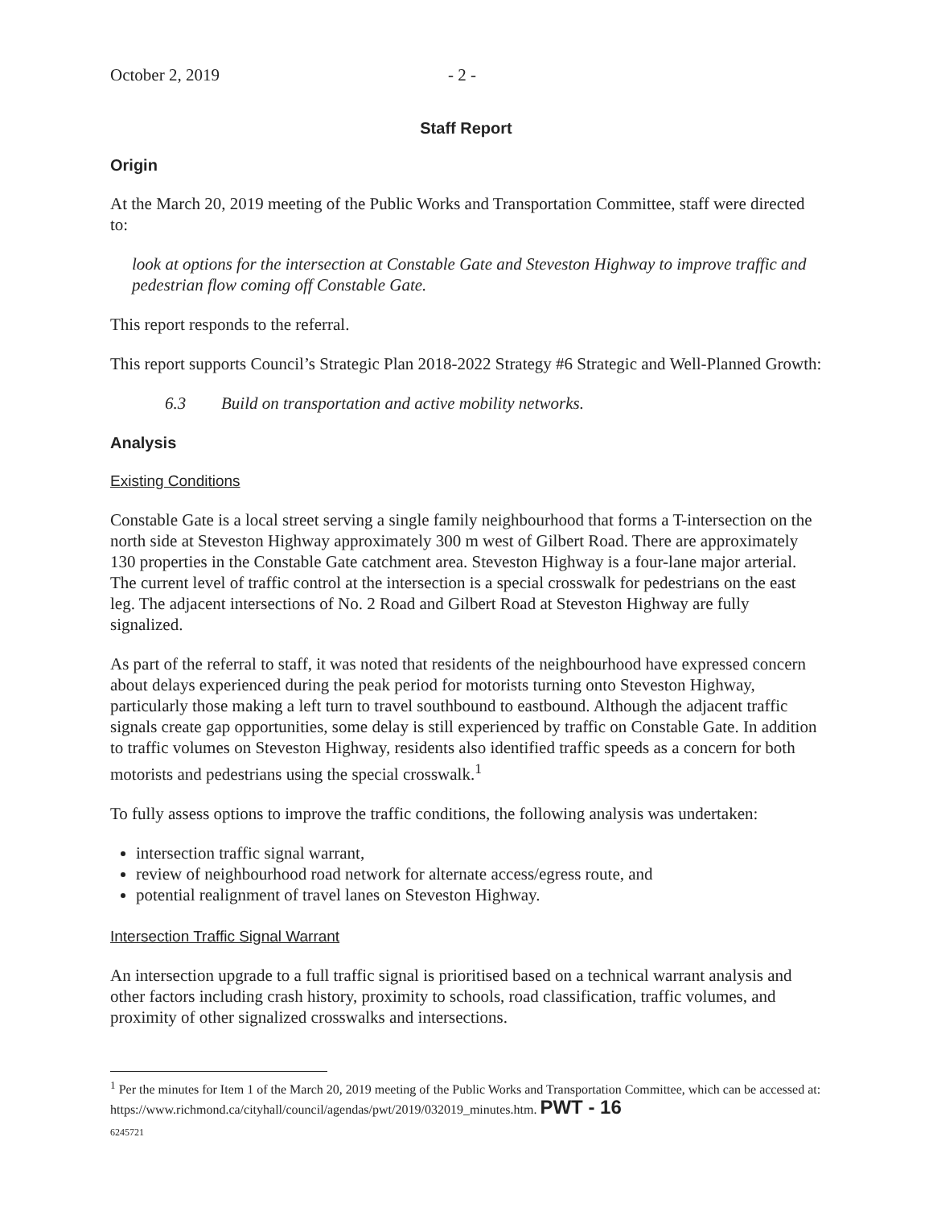October 2, 2019 - 2 -
Staff Report
Origin
At the March 20, 2019 meeting of the Public Works and Transportation Committee, staff were directed to:
look at options for the intersection at Constable Gate and Steveston Highway to improve traffic and pedestrian flow coming off Constable Gate.
This report responds to the referral.
This report supports Council’s Strategic Plan 2018-2022 Strategy #6 Strategic and Well-Planned Growth:
6.3 Build on transportation and active mobility networks.
Analysis
Existing Conditions
Constable Gate is a local street serving a single family neighbourhood that forms a T-intersection on the north side at Steveston Highway approximately 300 m west of Gilbert Road. There are approximately 130 properties in the Constable Gate catchment area. Steveston Highway is a four-lane major arterial. The current level of traffic control at the intersection is a special crosswalk for pedestrians on the east leg. The adjacent intersections of No. 2 Road and Gilbert Road at Steveston Highway are fully signalized.
As part of the referral to staff, it was noted that residents of the neighbourhood have expressed concern about delays experienced during the peak period for motorists turning onto Steveston Highway, particularly those making a left turn to travel southbound to eastbound. Although the adjacent traffic signals create gap opportunities, some delay is still experienced by traffic on Constable Gate. In addition to traffic volumes on Steveston Highway, residents also identified traffic speeds as a concern for both motorists and pedestrians using the special crosswalk.<sup>1</sup>
To fully assess options to improve the traffic conditions, the following analysis was undertaken:
intersection traffic signal warrant,
review of neighbourhood road network for alternate access/egress route, and
potential realignment of travel lanes on Steveston Highway.
Intersection Traffic Signal Warrant
An intersection upgrade to a full traffic signal is prioritised based on a technical warrant analysis and other factors including crash history, proximity to schools, road classification, traffic volumes, and proximity of other signalized crosswalks and intersections.
<sup>1</sup> Per the minutes for Item 1 of the March 20, 2019 meeting of the Public Works and Transportation Committee, which can be accessed at: https://www.richmond.ca/cityhall/council/agendas/pwt/2019/032019_minutes.htm. PWT - 16
6245721